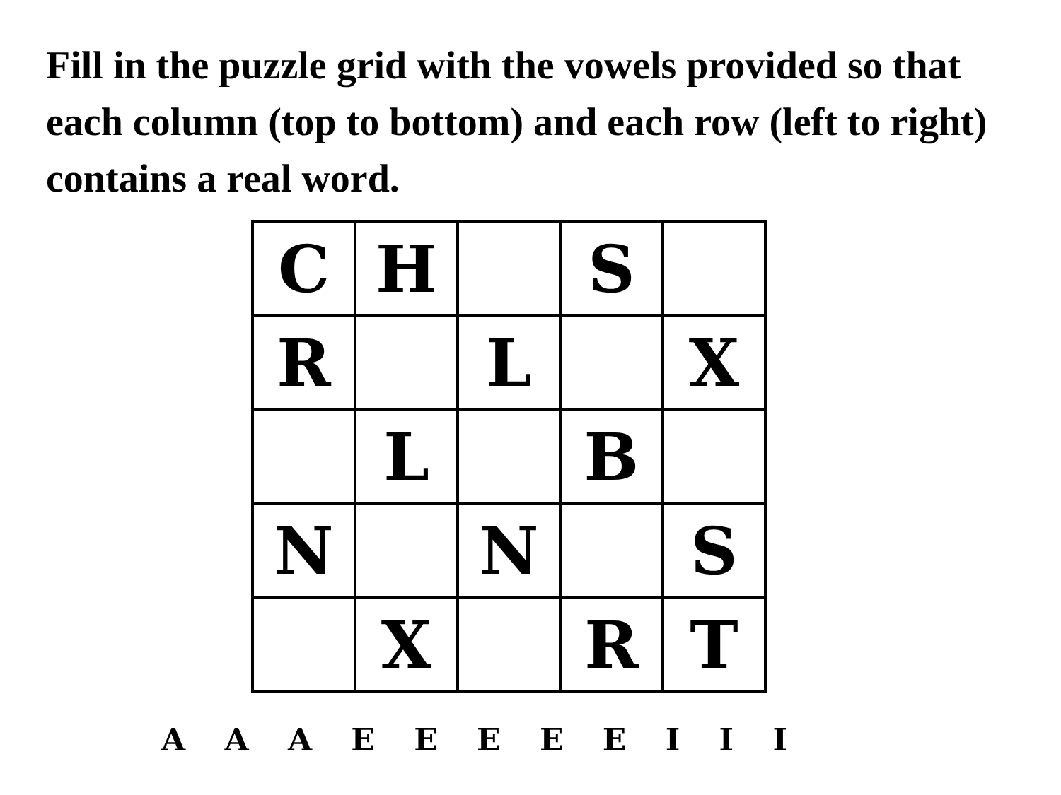Fill in the puzzle grid with the vowels provided so that each column (top to bottom) and each row (left to right) contains a real word.
| C | H | | S | |
| R | | L | | X |
| | L | | B | |
| N | | N | | S |
| | X | | R | T |
A A A E E E E E I I I